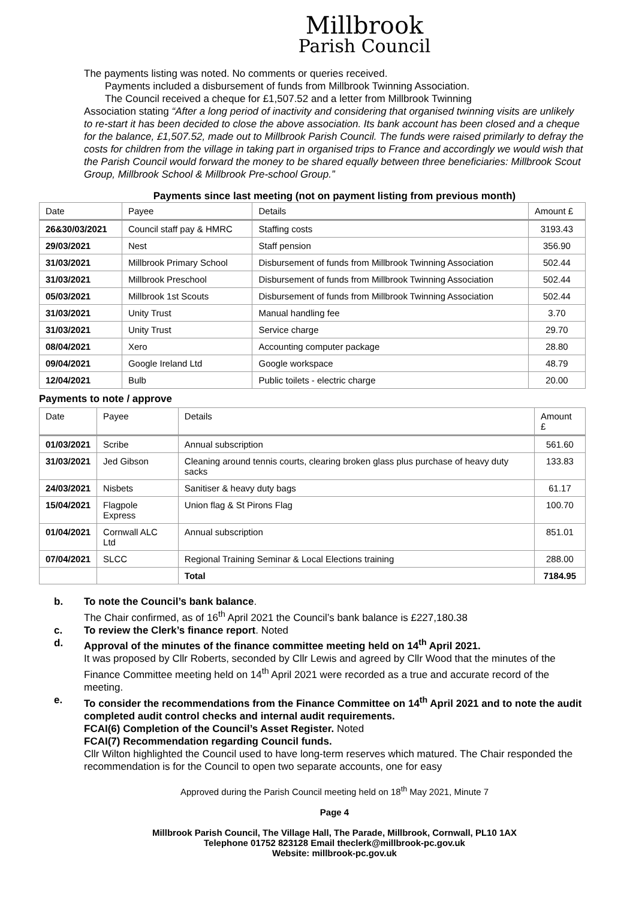Millbrook
Parish Council
The payments listing was noted. No comments or queries received.
Payments included a disbursement of funds from Millbrook Twinning Association.
The Council received a cheque for £1,507.52 and a letter from Millbrook Twinning
Association stating “After a long period of inactivity and considering that organised twinning visits are unlikely to re-start it has been decided to close the above association. Its bank account has been closed and a cheque for the balance, £1,507.52, made out to Millbrook Parish Council. The funds were raised primilarly to defray the costs for children from the village in taking part in organised trips to France and accordingly we would wish that the Parish Council would forward the money to be shared equally between three beneficiaries: Millbrook Scout Group, Millbrook School & Millbrook Pre-school Group.”
Payments since last meeting (not on payment listing from previous month)
| Date | Payee | Details | Amount £ |
| --- | --- | --- | --- |
| 26&30/03/2021 | Council staff pay & HMRC | Staffing costs | 3193.43 |
| 29/03/2021 | Nest | Staff pension | 356.90 |
| 31/03/2021 | Millbrook Primary School | Disbursement of funds from Millbrook Twinning Association | 502.44 |
| 31/03/2021 | Millbrook Preschool | Disbursement of funds from Millbrook Twinning Association | 502.44 |
| 05/03/2021 | Millbrook 1st Scouts | Disbursement of funds from Millbrook Twinning Association | 502.44 |
| 31/03/2021 | Unity Trust | Manual handling fee | 3.70 |
| 31/03/2021 | Unity Trust | Service charge | 29.70 |
| 08/04/2021 | Xero | Accounting computer package | 28.80 |
| 09/04/2021 | Google Ireland Ltd | Google workspace | 48.79 |
| 12/04/2021 | Bulb | Public toilets - electric charge | 20.00 |
Payments to note / approve
| Date | Payee | Details | Amount £ |
| --- | --- | --- | --- |
| 01/03/2021 | Scribe | Annual subscription | 561.60 |
| 31/03/2021 | Jed Gibson | Cleaning around tennis courts, clearing broken glass plus purchase of heavy duty sacks | 133.83 |
| 24/03/2021 | Nisbets | Sanitiser & heavy duty bags | 61.17 |
| 15/04/2021 | Flagpole Express | Union flag & St Pirons Flag | 100.70 |
| 01/04/2021 | Cornwall ALC Ltd | Annual subscription | 851.01 |
| 07/04/2021 | SLCC | Regional Training Seminar & Local Elections training | 288.00 |
| | | Total | 7184.95 |
b. To note the Council’s bank balance.
The Chair confirmed, as of 16<sup>th</sup> April 2021 the Council’s bank balance is £227,180.38
c. To review the Clerk’s finance report. Noted
d. Approval of the minutes of the finance committee meeting held on 14<sup>th</sup> April 2021.
It was proposed by Cllr Roberts, seconded by Cllr Lewis and agreed by Cllr Wood that the minutes of the Finance Committee meeting held on 14<sup>th</sup> April 2021 were recorded as a true and accurate record of the meeting.
e. To consider the recommendations from the Finance Committee on 14<sup>th</sup> April 2021 and to note the audit completed audit control checks and internal audit requirements.
FCAI(6) Completion of the Council’s Asset Register. Noted
FCAI(7) Recommendation regarding Council funds.
Cllr Wilton highlighted the Council used to have long-term reserves which matured. The Chair responded the recommendation is for the Council to open two separate accounts, one for easy
Approved during the Parish Council meeting held on 18<sup>th</sup> May 2021, Minute 7
Page 4
Millbrook Parish Council, The Village Hall, The Parade, Millbrook, Cornwall, PL10 1AX
Telephone 01752 823128 Email theclerk@millbrook-pc.gov.uk
Website: millbrook-pc.gov.uk